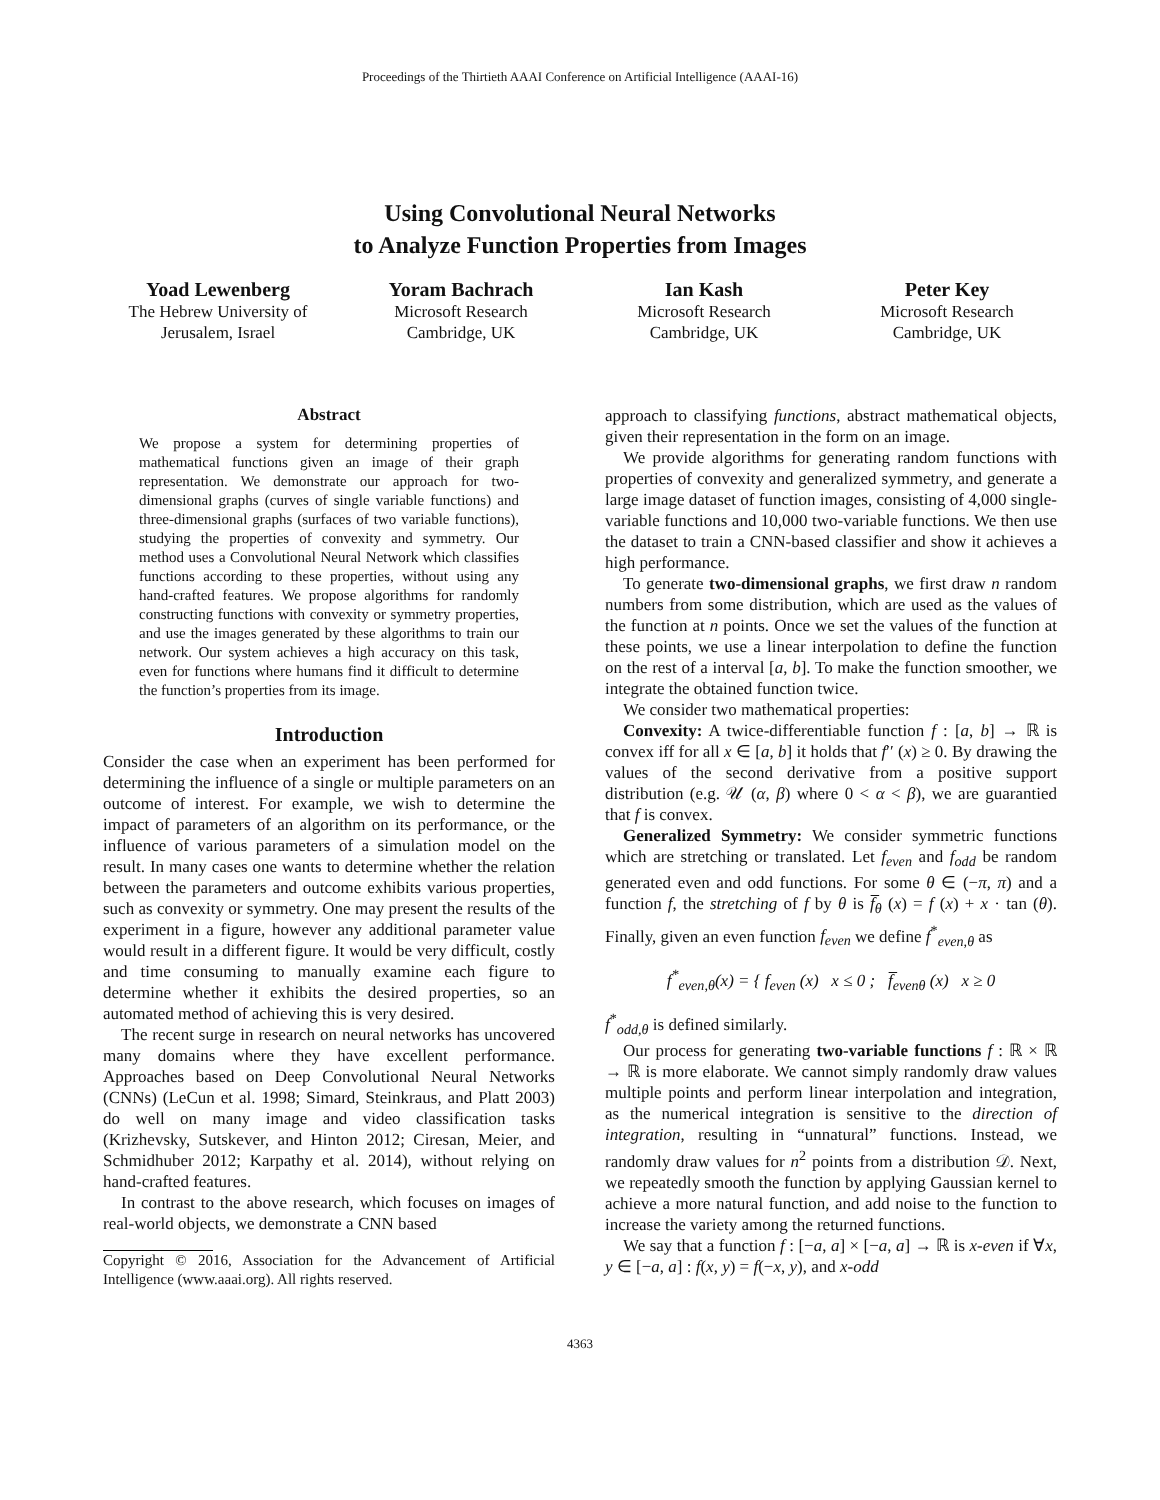Proceedings of the Thirtieth AAAI Conference on Artificial Intelligence (AAAI-16)
Using Convolutional Neural Networks
to Analyze Function Properties from Images
Yoad Lewenberg
The Hebrew University of
Jerusalem, Israel
Yoram Bachrach
Microsoft Research
Cambridge, UK
Ian Kash
Microsoft Research
Cambridge, UK
Peter Key
Microsoft Research
Cambridge, UK
Abstract
We propose a system for determining properties of mathematical functions given an image of their graph representation. We demonstrate our approach for two-dimensional graphs (curves of single variable functions) and three-dimensional graphs (surfaces of two variable functions), studying the properties of convexity and symmetry. Our method uses a Convolutional Neural Network which classifies functions according to these properties, without using any hand-crafted features. We propose algorithms for randomly constructing functions with convexity or symmetry properties, and use the images generated by these algorithms to train our network. Our system achieves a high accuracy on this task, even for functions where humans find it difficult to determine the function’s properties from its image.
Introduction
Consider the case when an experiment has been performed for determining the influence of a single or multiple parameters on an outcome of interest. For example, we wish to determine the impact of parameters of an algorithm on its performance, or the influence of various parameters of a simulation model on the result. In many cases one wants to determine whether the relation between the parameters and outcome exhibits various properties, such as convexity or symmetry. One may present the results of the experiment in a figure, however any additional parameter value would result in a different figure. It would be very difficult, costly and time consuming to manually examine each figure to determine whether it exhibits the desired properties, so an automated method of achieving this is very desired.
The recent surge in research on neural networks has uncovered many domains where they have excellent performance. Approaches based on Deep Convolutional Neural Networks (CNNs) (LeCun et al. 1998; Simard, Steinkraus, and Platt 2003) do well on many image and video classification tasks (Krizhevsky, Sutskever, and Hinton 2012; Ciresan, Meier, and Schmidhuber 2012; Karpathy et al. 2014), without relying on hand-crafted features.
In contrast to the above research, which focuses on images of real-world objects, we demonstrate a CNN based
Copyright © 2016, Association for the Advancement of Artificial Intelligence (www.aaai.org). All rights reserved.
approach to classifying functions, abstract mathematical objects, given their representation in the form on an image.
We provide algorithms for generating random functions with properties of convexity and generalized symmetry, and generate a large image dataset of function images, consisting of 4,000 single-variable functions and 10,000 two-variable functions. We then use the dataset to train a CNN-based classifier and show it achieves a high performance.
To generate two-dimensional graphs, we first draw n random numbers from some distribution, which are used as the values of the function at n points. Once we set the values of the function at these points, we use a linear interpolation to define the function on the rest of a interval [a, b]. To make the function smoother, we integrate the obtained function twice.
We consider two mathematical properties:
Convexity: A twice-differentiable function f : [a, b] → ℝ is convex iff for all x ∈ [a, b] it holds that f′′ (x) ≥ 0. By drawing the values of the second derivative from a positive support distribution (e.g. 𝒰 (α, β) where 0 < α < β), we are guarantied that f is convex.
Generalized Symmetry: We consider symmetric functions which are stretching or translated. Let f<sub>even</sub> and f<sub>odd</sub> be random generated even and odd functions. For some θ ∈ (−π, π) and a function f, the stretching of f by θ is f̅<sub>θ</sub> (x) = f (x) + x · tan (θ). Finally, given an even function f<sub>even</sub> we define f<sup>*</sup><sub>even,θ</sub> as
f<sup>*</sup><sub>even,θ</sub>(x) = { f<sub>even</sub> (x) x ≤ 0 ; f̅<sub>evenθ</sub> (x) x ≥ 0
f<sup>*</sup><sub>odd,θ</sub> is defined similarly.
Our process for generating two-variable functions f : ℝ × ℝ → ℝ is more elaborate. We cannot simply randomly draw values multiple points and perform linear interpolation and integration, as the numerical integration is sensitive to the direction of integration, resulting in “unnatural” functions. Instead, we randomly draw values for n<sup>2</sup> points from a distribution 𝒟. Next, we repeatedly smooth the function by applying Gaussian kernel to achieve a more natural function, and add noise to the function to increase the variety among the returned functions.
We say that a function f : [−a, a] × [−a, a] → ℝ is x-even if ∀x, y ∈ [−a, a] : f(x, y) = f(−x, y), and x-odd
4363